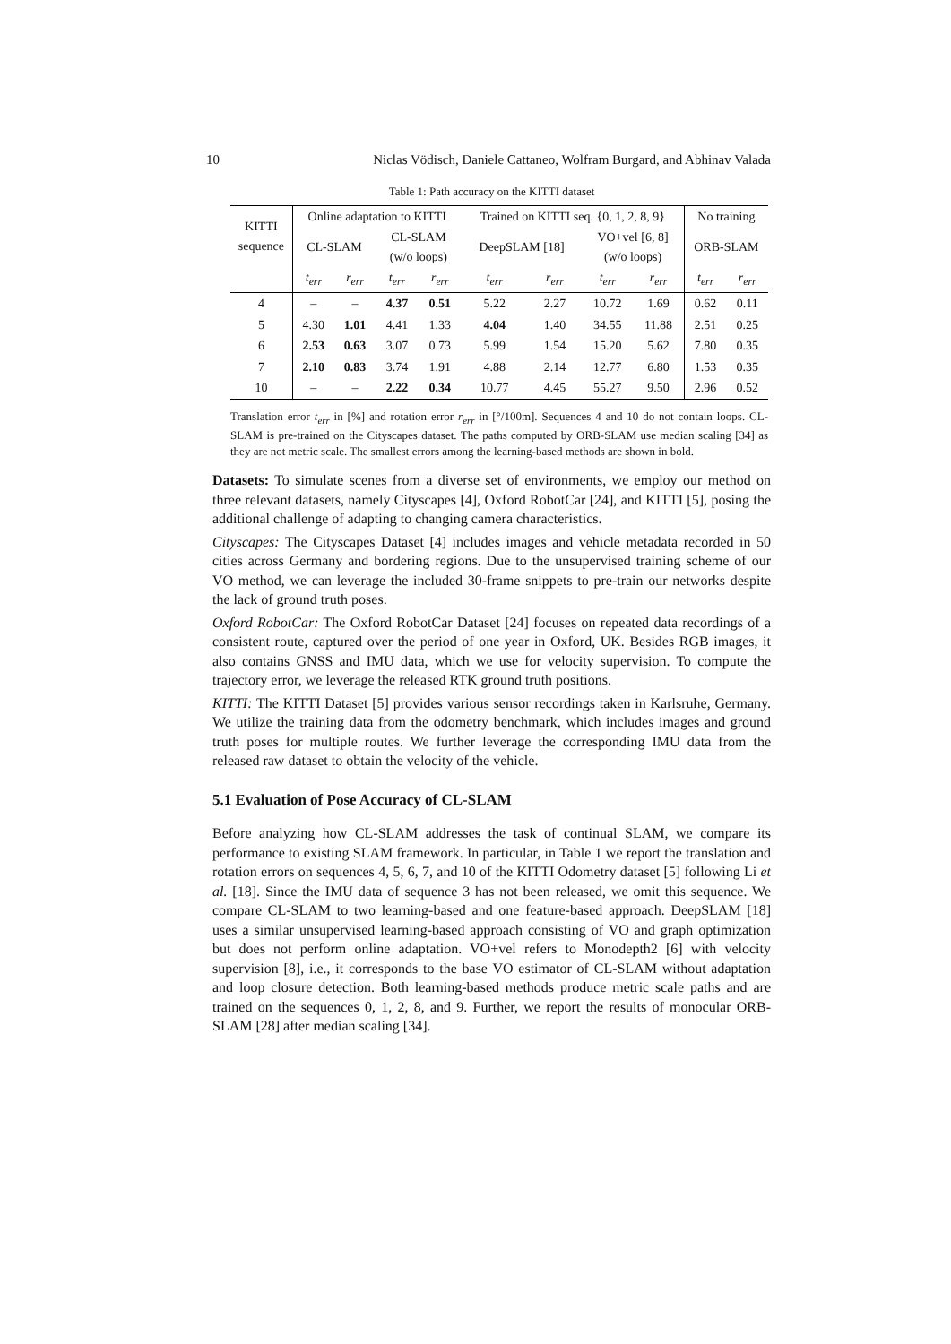10 Niclas Vödisch, Daniele Cattaneo, Wolfram Burgard, and Abhinav Valada
Table 1: Path accuracy on the KITTI dataset
| KITTI sequence | Online adaptation to KITTI | | | | Trained on KITTI seq. {0, 1, 2, 8, 9} | | | | No training | |
| --- | --- | --- | --- | --- | --- | --- | --- | --- | --- | --- |
| | CL-SLAM | | CL-SLAM (w/o loops) | | DeepSLAM [18] | | VO+vel [6, 8] (w/o loops) | | ORB-SLAM | |
| | t<sub>err</sub> | r<sub>err</sub> | t<sub>err</sub> | r<sub>err</sub> | t<sub>err</sub> | r<sub>err</sub> | t<sub>err</sub> | r<sub>err</sub> | t<sub>err</sub> | r<sub>err</sub> |
| 4 | – | – | 4.37 | 0.51 | 5.22 | 2.27 | 10.72 | 1.69 | 0.62 | 0.11 |
| 5 | 4.30 | 1.01 | 4.41 | 1.33 | 4.04 | 1.40 | 34.55 | 11.88 | 2.51 | 0.25 |
| 6 | 2.53 | 0.63 | 3.07 | 0.73 | 5.99 | 1.54 | 15.20 | 5.62 | 7.80 | 0.35 |
| 7 | 2.10 | 0.83 | 3.74 | 1.91 | 4.88 | 2.14 | 12.77 | 6.80 | 1.53 | 0.35 |
| 10 | – | – | 2.22 | 0.34 | 10.77 | 4.45 | 55.27 | 9.50 | 2.96 | 0.52 |
Translation error t<sub>err</sub> in [%] and rotation error r<sub>err</sub> in [°/100m]. Sequences 4 and 10 do not contain loops. CL-SLAM is pre-trained on the Cityscapes dataset. The paths computed by ORB-SLAM use median scaling [34] as they are not metric scale. The smallest errors among the learning-based methods are shown in bold.
Datasets: To simulate scenes from a diverse set of environments, we employ our method on three relevant datasets, namely Cityscapes [4], Oxford RobotCar [24], and KITTI [5], posing the additional challenge of adapting to changing camera characteristics.
Cityscapes: The Cityscapes Dataset [4] includes images and vehicle metadata recorded in 50 cities across Germany and bordering regions. Due to the unsupervised training scheme of our VO method, we can leverage the included 30-frame snippets to pre-train our networks despite the lack of ground truth poses.
Oxford RobotCar: The Oxford RobotCar Dataset [24] focuses on repeated data recordings of a consistent route, captured over the period of one year in Oxford, UK. Besides RGB images, it also contains GNSS and IMU data, which we use for velocity supervision. To compute the trajectory error, we leverage the released RTK ground truth positions.
KITTI: The KITTI Dataset [5] provides various sensor recordings taken in Karlsruhe, Germany. We utilize the training data from the odometry benchmark, which includes images and ground truth poses for multiple routes. We further leverage the corresponding IMU data from the released raw dataset to obtain the velocity of the vehicle.
5.1 Evaluation of Pose Accuracy of CL-SLAM
Before analyzing how CL-SLAM addresses the task of continual SLAM, we compare its performance to existing SLAM framework. In particular, in Table 1 we report the translation and rotation errors on sequences 4, 5, 6, 7, and 10 of the KITTI Odometry dataset [5] following Li et al. [18]. Since the IMU data of sequence 3 has not been released, we omit this sequence. We compare CL-SLAM to two learning-based and one feature-based approach. DeepSLAM [18] uses a similar unsupervised learning-based approach consisting of VO and graph optimization but does not perform online adaptation. VO+vel refers to Monodepth2 [6] with velocity supervision [8], i.e., it corresponds to the base VO estimator of CL-SLAM without adaptation and loop closure detection. Both learning-based methods produce metric scale paths and are trained on the sequences 0, 1, 2, 8, and 9. Further, we report the results of monocular ORB-SLAM [28] after median scaling [34].